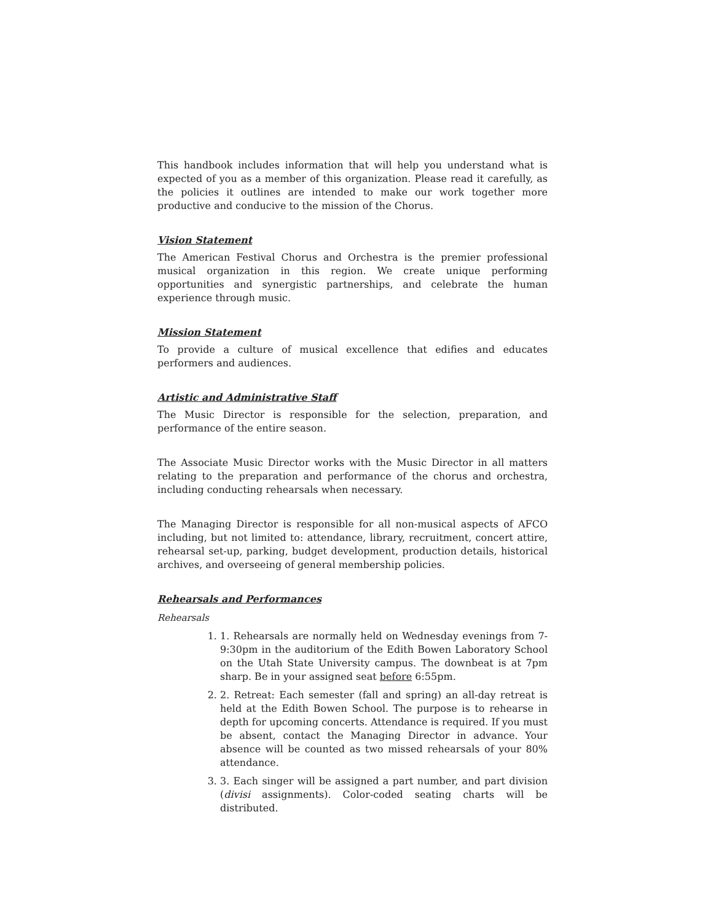This handbook includes information that will help you understand what is expected of you as a member of this organization. Please read it carefully, as the policies it outlines are intended to make our work together more productive and conducive to the mission of the Chorus.
Vision Statement
The American Festival Chorus and Orchestra is the premier professional musical organization in this region. We create unique performing opportunities and synergistic partnerships, and celebrate the human experience through music.
Mission Statement
To provide a culture of musical excellence that edifies and educates performers and audiences.
Artistic and Administrative Staff
The Music Director is responsible for the selection, preparation, and performance of the entire season.
The Associate Music Director works with the Music Director in all matters relating to the preparation and performance of the chorus and orchestra, including conducting rehearsals when necessary.
The Managing Director is responsible for all non-musical aspects of AFCO including, but not limited to: attendance, library, recruitment, concert attire, rehearsal set-up, parking, budget development, production details, historical archives, and overseeing of general membership policies.
Rehearsals and Performances
Rehearsals
1. 1. Rehearsals are normally held on Wednesday evenings from 7-9:30pm in the auditorium of the Edith Bowen Laboratory School on the Utah State University campus. The downbeat is at 7pm sharp. Be in your assigned seat before 6:55pm.
2. 2. Retreat: Each semester (fall and spring) an all-day retreat is held at the Edith Bowen School. The purpose is to rehearse in depth for upcoming concerts. Attendance is required. If you must be absent, contact the Managing Director in advance. Your absence will be counted as two missed rehearsals of your 80% attendance.
3. 3. Each singer will be assigned a part number, and part division (divisi assignments). Color-coded seating charts will be distributed.